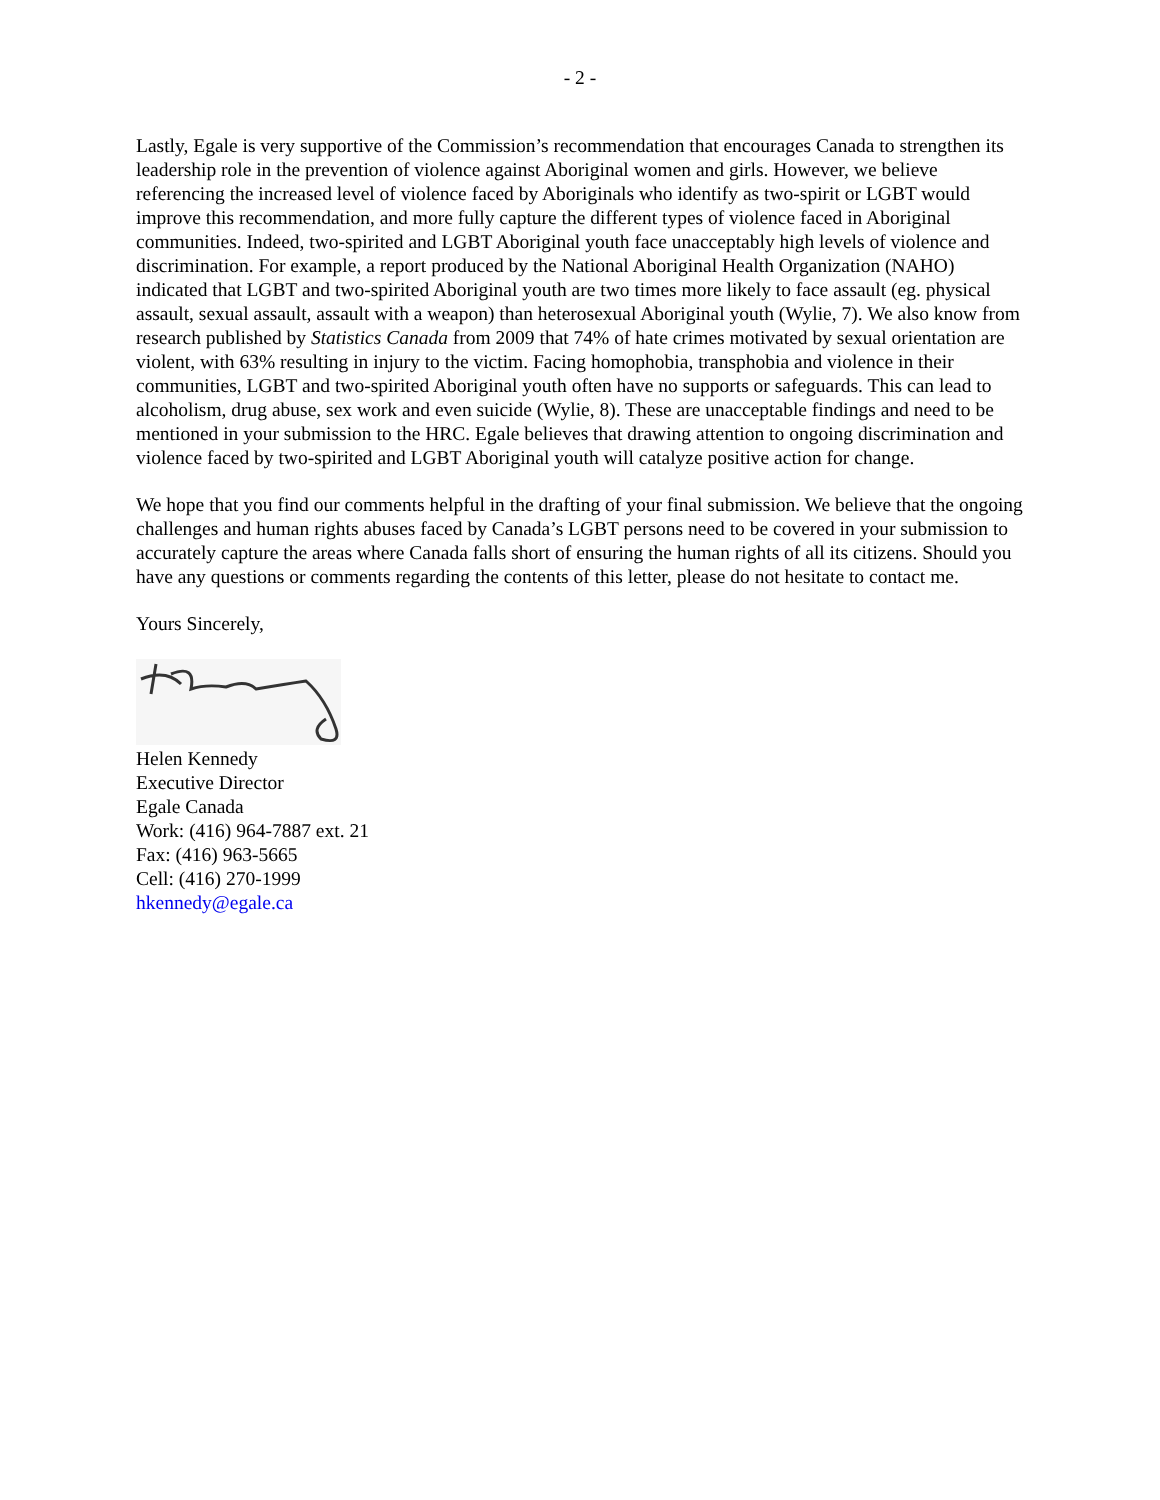- 2 -
Lastly, Egale is very supportive of the Commission’s recommendation that encourages Canada to strengthen its leadership role in the prevention of violence against Aboriginal women and girls. However, we believe referencing the increased level of violence faced by Aboriginals who identify as two-spirit or LGBT would improve this recommendation, and more fully capture the different types of violence faced in Aboriginal communities. Indeed, two-spirited and LGBT Aboriginal youth face unacceptably high levels of violence and discrimination. For example, a report produced by the National Aboriginal Health Organization (NAHO) indicated that LGBT and two-spirited Aboriginal youth are two times more likely to face assault (eg. physical assault, sexual assault, assault with a weapon) than heterosexual Aboriginal youth (Wylie, 7). We also know from research published by Statistics Canada from 2009 that 74% of hate crimes motivated by sexual orientation are violent, with 63% resulting in injury to the victim. Facing homophobia, transphobia and violence in their communities, LGBT and two-spirited Aboriginal youth often have no supports or safeguards. This can lead to alcoholism, drug abuse, sex work and even suicide (Wylie, 8). These are unacceptable findings and need to be mentioned in your submission to the HRC. Egale believes that drawing attention to ongoing discrimination and violence faced by two-spirited and LGBT Aboriginal youth will catalyze positive action for change.
We hope that you find our comments helpful in the drafting of your final submission. We believe that the ongoing challenges and human rights abuses faced by Canada’s LGBT persons need to be covered in your submission to accurately capture the areas where Canada falls short of ensuring the human rights of all its citizens. Should you have any questions or comments regarding the contents of this letter, please do not hesitate to contact me.
Yours Sincerely,
Helen Kennedy
Executive Director
Egale Canada
Work: (416) 964-7887 ext. 21
Fax: (416) 963-5665
Cell: (416) 270-1999
hkennedy@egale.ca